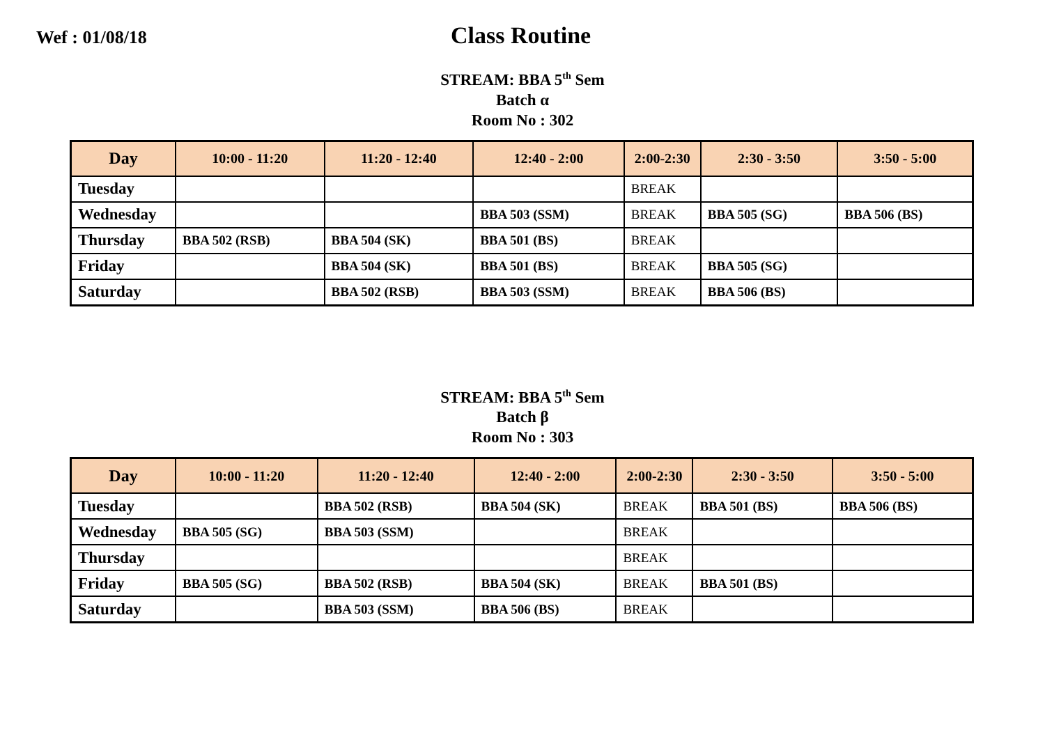Wef : 01/08/18
Class Routine
STREAM: BBA 5<sup>th</sup> Sem
Batch α
Room No : 302
| Day | 10:00 - 11:20 | 11:20 - 12:40 | 12:40 - 2:00 | 2:00-2:30 | 2:30 - 3:50 | 3:50 - 5:00 |
| --- | --- | --- | --- | --- | --- | --- |
| Tuesday | | | | BREAK | | |
| Wednesday | | | BBA 503 (SSM) | BREAK | BBA 505 (SG) | BBA 506 (BS) |
| Thursday | BBA 502 (RSB) | BBA 504 (SK) | BBA 501 (BS) | BREAK | | |
| Friday | | BBA 504 (SK) | BBA 501 (BS) | BREAK | BBA 505 (SG) | |
| Saturday | | BBA 502 (RSB) | BBA 503 (SSM) | BREAK | BBA 506 (BS) | |
STREAM: BBA 5<sup>th</sup> Sem
Batch β
Room No : 303
| Day | 10:00 - 11:20 | 11:20 - 12:40 | 12:40 - 2:00 | 2:00-2:30 | 2:30 - 3:50 | 3:50 - 5:00 |
| --- | --- | --- | --- | --- | --- | --- |
| Tuesday | | BBA 502 (RSB) | BBA 504 (SK) | BREAK | BBA 501 (BS) | BBA 506 (BS) |
| Wednesday | BBA 505 (SG) | BBA 503 (SSM) | | BREAK | | |
| Thursday | | | | BREAK | | |
| Friday | BBA 505 (SG) | BBA 502 (RSB) | BBA 504 (SK) | BREAK | BBA 501 (BS) | |
| Saturday | | BBA 503 (SSM) | BBA 506 (BS) | BREAK | | |